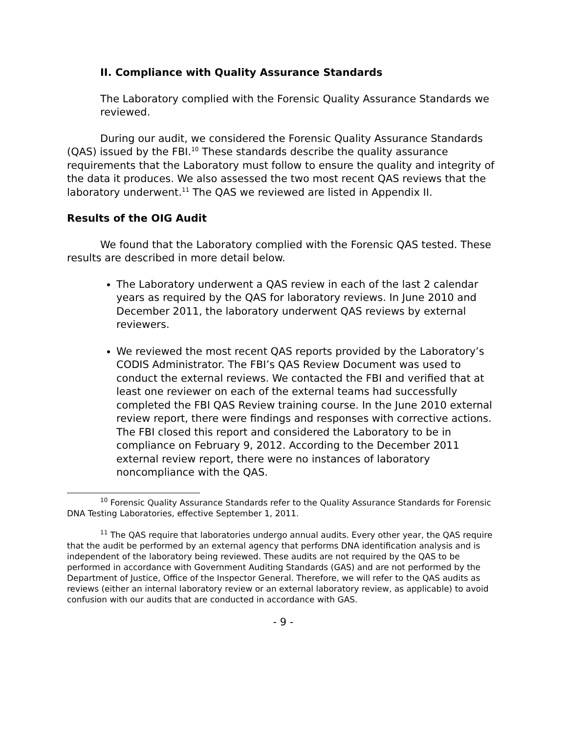II. Compliance with Quality Assurance Standards
The Laboratory complied with the Forensic Quality Assurance Standards we reviewed.
During our audit, we considered the Forensic Quality Assurance Standards (QAS) issued by the FBI.<sup>10</sup> These standards describe the quality assurance requirements that the Laboratory must follow to ensure the quality and integrity of the data it produces. We also assessed the two most recent QAS reviews that the laboratory underwent.<sup>11</sup> The QAS we reviewed are listed in Appendix II.
Results of the OIG Audit
We found that the Laboratory complied with the Forensic QAS tested. These results are described in more detail below.
The Laboratory underwent a QAS review in each of the last 2 calendar years as required by the QAS for laboratory reviews. In June 2010 and December 2011, the laboratory underwent QAS reviews by external reviewers.
We reviewed the most recent QAS reports provided by the Laboratory’s CODIS Administrator. The FBI’s QAS Review Document was used to conduct the external reviews. We contacted the FBI and verified that at least one reviewer on each of the external teams had successfully completed the FBI QAS Review training course. In the June 2010 external review report, there were findings and responses with corrective actions. The FBI closed this report and considered the Laboratory to be in compliance on February 9, 2012. According to the December 2011 external review report, there were no instances of laboratory noncompliance with the QAS.
<sup>10</sup> Forensic Quality Assurance Standards refer to the Quality Assurance Standards for Forensic DNA Testing Laboratories, effective September 1, 2011.
<sup>11</sup> The QAS require that laboratories undergo annual audits. Every other year, the QAS require that the audit be performed by an external agency that performs DNA identification analysis and is independent of the laboratory being reviewed. These audits are not required by the QAS to be performed in accordance with Government Auditing Standards (GAS) and are not performed by the Department of Justice, Office of the Inspector General. Therefore, we will refer to the QAS audits as reviews (either an internal laboratory review or an external laboratory review, as applicable) to avoid confusion with our audits that are conducted in accordance with GAS.
- 9 -